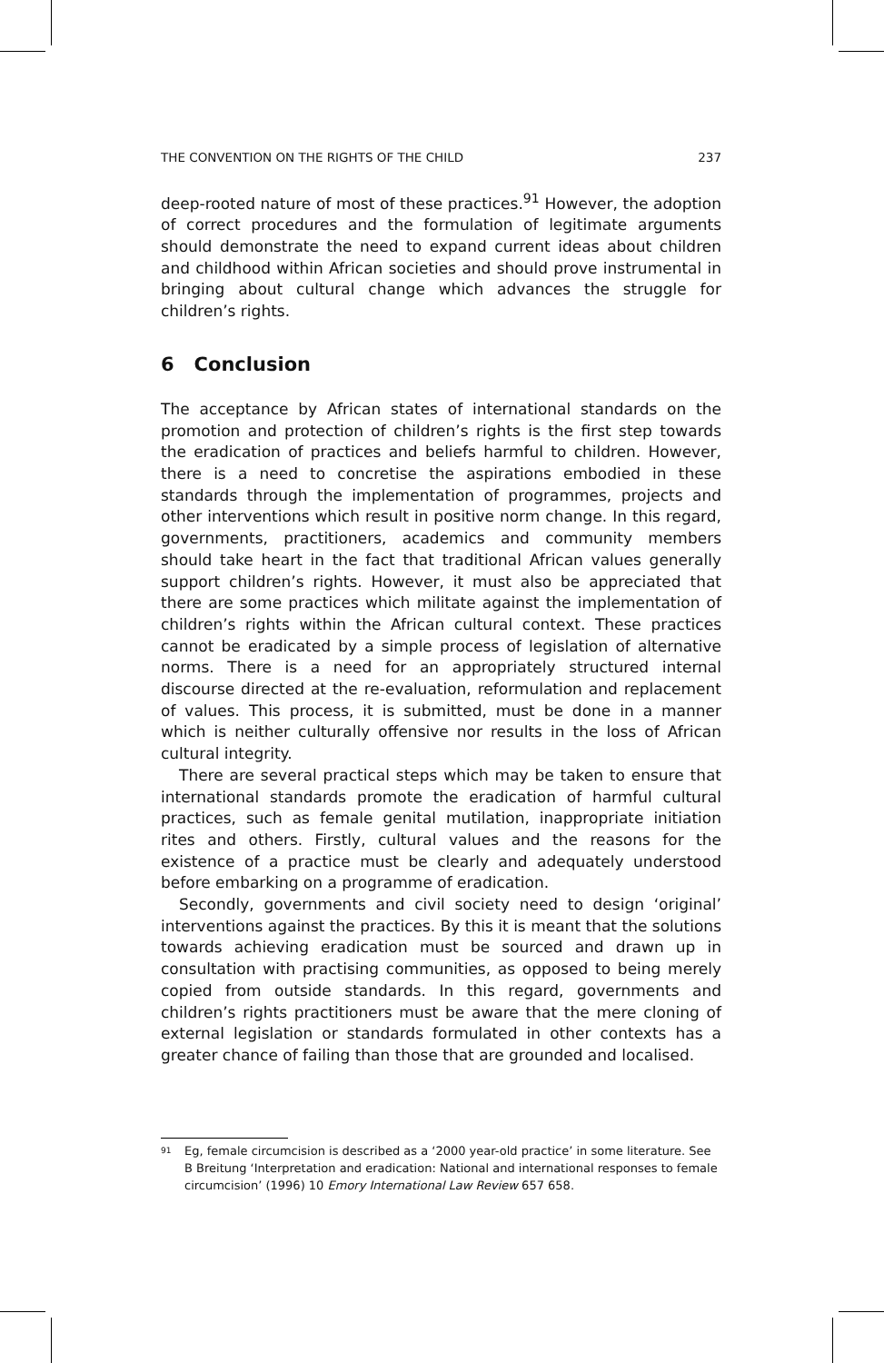THE CONVENTION ON THE RIGHTS OF THE CHILD 237
deep-rooted nature of most of these practices.<sup>91</sup> However, the adoption of correct procedures and the formulation of legitimate arguments should demonstrate the need to expand current ideas about children and childhood within African societies and should prove instrumental in bringing about cultural change which advances the struggle for children’s rights.
6 Conclusion
The acceptance by African states of international standards on the promotion and protection of children’s rights is the first step towards the eradication of practices and beliefs harmful to children. However, there is a need to concretise the aspirations embodied in these standards through the implementation of programmes, projects and other interventions which result in positive norm change. In this regard, governments, practitioners, academics and community members should take heart in the fact that traditional African values generally support children’s rights. However, it must also be appreciated that there are some practices which militate against the implementation of children’s rights within the African cultural context. These practices cannot be eradicated by a simple process of legislation of alternative norms. There is a need for an appropriately structured internal discourse directed at the re-evaluation, reformulation and replacement of values. This process, it is submitted, must be done in a manner which is neither culturally offensive nor results in the loss of African cultural integrity.
There are several practical steps which may be taken to ensure that international standards promote the eradication of harmful cultural practices, such as female genital mutilation, inappropriate initiation rites and others. Firstly, cultural values and the reasons for the existence of a practice must be clearly and adequately understood before embarking on a programme of eradication.
Secondly, governments and civil society need to design ‘original’ interventions against the practices. By this it is meant that the solutions towards achieving eradication must be sourced and drawn up in consultation with practising communities, as opposed to being merely copied from outside standards. In this regard, governments and children’s rights practitioners must be aware that the mere cloning of external legislation or standards formulated in other contexts has a greater chance of failing than those that are grounded and localised.
<sup>91</sup> Eg, female circumcision is described as a ‘2000 year-old practice’ in some literature. See B Breitung ‘Interpretation and eradication: National and international responses to female circumcision’ (1996) 10 Emory International Law Review 657 658.